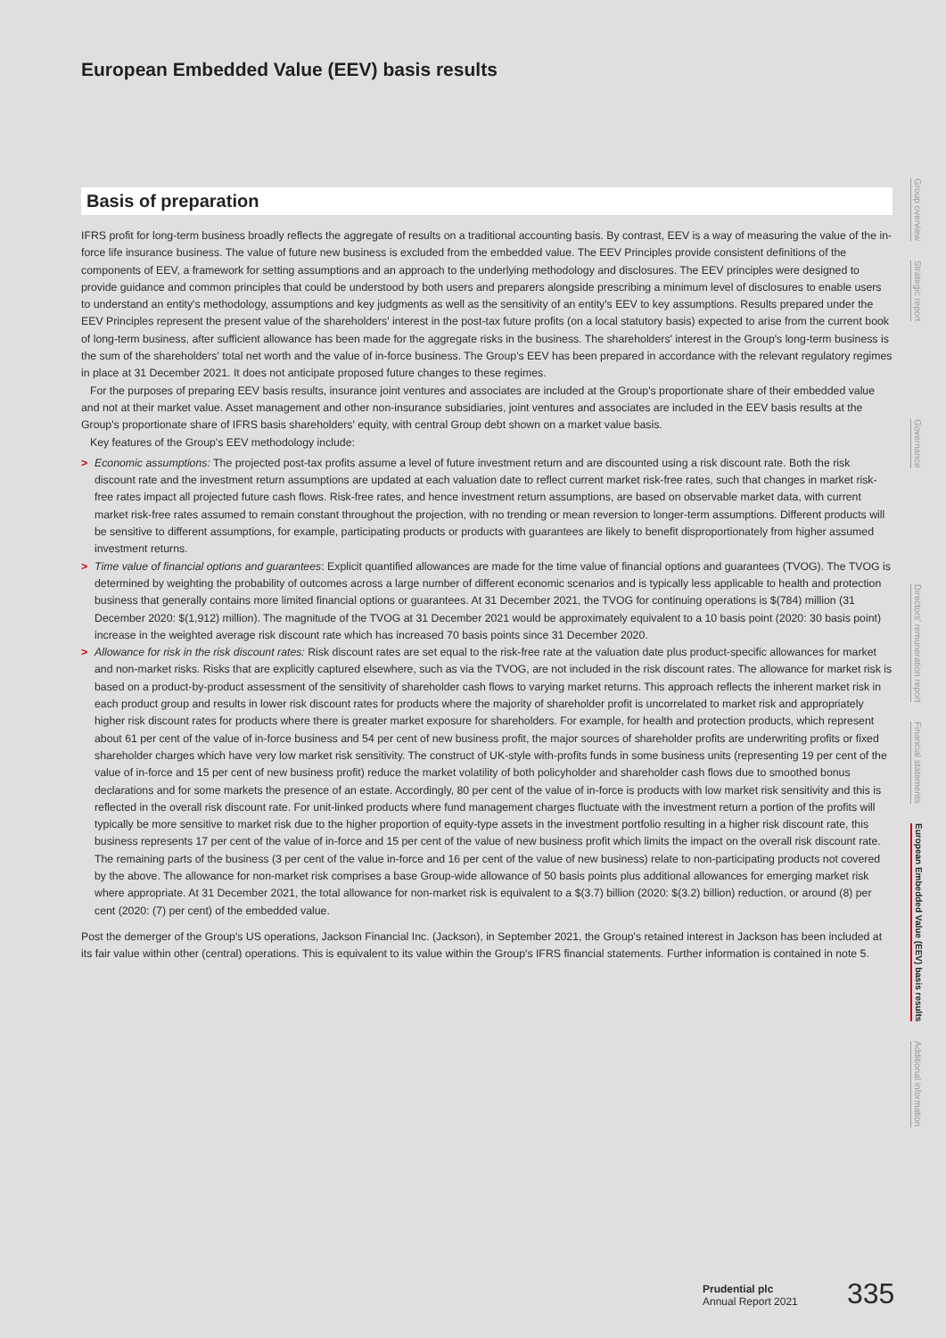European Embedded Value (EEV) basis results
Basis of preparation
IFRS profit for long-term business broadly reflects the aggregate of results on a traditional accounting basis. By contrast, EEV is a way of measuring the value of the in-force life insurance business. The value of future new business is excluded from the embedded value. The EEV Principles provide consistent definitions of the components of EEV, a framework for setting assumptions and an approach to the underlying methodology and disclosures. The EEV principles were designed to provide guidance and common principles that could be understood by both users and preparers alongside prescribing a minimum level of disclosures to enable users to understand an entity's methodology, assumptions and key judgments as well as the sensitivity of an entity's EEV to key assumptions. Results prepared under the EEV Principles represent the present value of the shareholders' interest in the post-tax future profits (on a local statutory basis) expected to arise from the current book of long-term business, after sufficient allowance has been made for the aggregate risks in the business. The shareholders' interest in the Group's long-term business is the sum of the shareholders' total net worth and the value of in-force business. The Group's EEV has been prepared in accordance with the relevant regulatory regimes in place at 31 December 2021. It does not anticipate proposed future changes to these regimes.
For the purposes of preparing EEV basis results, insurance joint ventures and associates are included at the Group's proportionate share of their embedded value and not at their market value. Asset management and other non-insurance subsidiaries, joint ventures and associates are included in the EEV basis results at the Group's proportionate share of IFRS basis shareholders' equity, with central Group debt shown on a market value basis.
Key features of the Group's EEV methodology include:
> Economic assumptions: The projected post-tax profits assume a level of future investment return and are discounted using a risk discount rate. Both the risk discount rate and the investment return assumptions are updated at each valuation date to reflect current market risk-free rates, such that changes in market risk-free rates impact all projected future cash flows. Risk-free rates, and hence investment return assumptions, are based on observable market data, with current market risk-free rates assumed to remain constant throughout the projection, with no trending or mean reversion to longer-term assumptions. Different products will be sensitive to different assumptions, for example, participating products or products with guarantees are likely to benefit disproportionately from higher assumed investment returns.
> Time value of financial options and guarantees: Explicit quantified allowances are made for the time value of financial options and guarantees (TVOG). The TVOG is determined by weighting the probability of outcomes across a large number of different economic scenarios and is typically less applicable to health and protection business that generally contains more limited financial options or guarantees. At 31 December 2021, the TVOG for continuing operations is $(784) million (31 December 2020: $(1,912) million). The magnitude of the TVOG at 31 December 2021 would be approximately equivalent to a 10 basis point (2020: 30 basis point) increase in the weighted average risk discount rate which has increased 70 basis points since 31 December 2020.
> Allowance for risk in the risk discount rates: Risk discount rates are set equal to the risk-free rate at the valuation date plus product-specific allowances for market and non-market risks. Risks that are explicitly captured elsewhere, such as via the TVOG, are not included in the risk discount rates. The allowance for market risk is based on a product-by-product assessment of the sensitivity of shareholder cash flows to varying market returns. This approach reflects the inherent market risk in each product group and results in lower risk discount rates for products where the majority of shareholder profit is uncorrelated to market risk and appropriately higher risk discount rates for products where there is greater market exposure for shareholders. For example, for health and protection products, which represent about 61 per cent of the value of in-force business and 54 per cent of new business profit, the major sources of shareholder profits are underwriting profits or fixed shareholder charges which have very low market risk sensitivity. The construct of UK-style with-profits funds in some business units (representing 19 per cent of the value of in-force and 15 per cent of new business profit) reduce the market volatility of both policyholder and shareholder cash flows due to smoothed bonus declarations and for some markets the presence of an estate. Accordingly, 80 per cent of the value of in-force is products with low market risk sensitivity and this is reflected in the overall risk discount rate. For unit-linked products where fund management charges fluctuate with the investment return a portion of the profits will typically be more sensitive to market risk due to the higher proportion of equity-type assets in the investment portfolio resulting in a higher risk discount rate, this business represents 17 per cent of the value of in-force and 15 per cent of the value of new business profit which limits the impact on the overall risk discount rate. The remaining parts of the business (3 per cent of the value in-force and 16 per cent of the value of new business) relate to non-participating products not covered by the above. The allowance for non-market risk comprises a base Group-wide allowance of 50 basis points plus additional allowances for emerging market risk where appropriate. At 31 December 2021, the total allowance for non-market risk is equivalent to a $(3.7) billion (2020: $(3.2) billion) reduction, or around (8) per cent (2020: (7) per cent) of the embedded value.
Post the demerger of the Group's US operations, Jackson Financial Inc. (Jackson), in September 2021, the Group's retained interest in Jackson has been included at its fair value within other (central) operations. This is equivalent to its value within the Group's IFRS financial statements. Further information is contained in note 5.
Group overview
Strategic report
Governance
Directors' remuneration report
Financial statements
European Embedded Value (EEV) basis results
Additional information
Prudential plc
Annual Report 2021
335